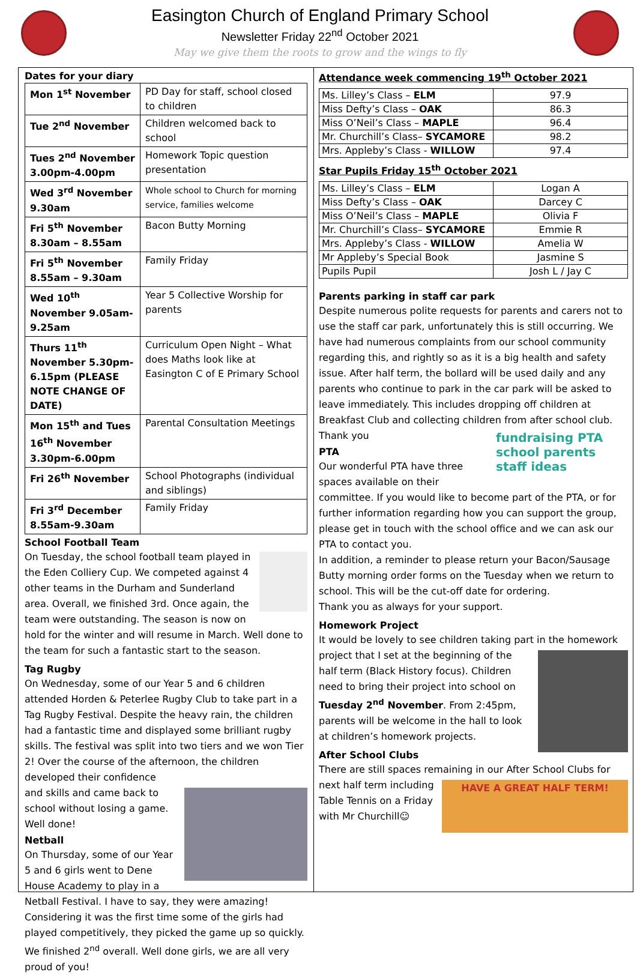Easington Church of England Primary School
Newsletter Friday 22<sup>nd</sup> October 2021
May we give them the roots to grow and the wings to fly
Dates for your diary
| Mon 1<sup>st</sup> November | PD Day for staff, school closed to children |
| Tue 2<sup>nd</sup> November | Children welcomed back to school |
| Tues 2<sup>nd</sup> November 3.00pm-4.00pm | Homework Topic question presentation |
| Wed 3<sup>rd</sup> November 9.30am | Whole school to Church for morning service, families welcome |
| Fri 5<sup>th</sup> November 8.30am – 8.55am | Bacon Butty Morning |
| Fri 5<sup>th</sup> November 8.55am – 9.30am | Family Friday |
| Wed 10<sup>th</sup> November 9.05am- 9.25am | Year 5 Collective Worship for parents |
| Thurs 11<sup>th</sup> November 5.30pm-6.15pm (PLEASE NOTE CHANGE OF DATE) | Curriculum Open Night – What does Maths look like at Easington C of E Primary School |
| Mon 15<sup>th</sup> and Tues 16<sup>th</sup> November 3.30pm-6.00pm | Parental Consultation Meetings |
| Fri 26<sup>th</sup> November | School Photographs (individual and siblings) |
| Fri 3<sup>rd</sup> December 8.55am-9.30am | Family Friday |
School Football Team
On Tuesday, the school football team played in the Eden Colliery Cup. We competed against 4 other teams in the Durham and Sunderland area. Overall, we finished 3rd. Once again, the team were outstanding. The season is now on hold for the winter and will resume in March. Well done to the team for such a fantastic start to the season.
Tag Rugby
On Wednesday, some of our Year 5 and 6 children attended Horden & Peterlee Rugby Club to take part in a Tag Rugby Festival. Despite the heavy rain, the children had a fantastic time and displayed some brilliant rugby skills. The festival was split into two tiers and we won Tier 2! Over the course of the afternoon, the children developed their confidence
and skills and came back to school without losing a game. Well done!
Netball
On Thursday, some of our Year 5 and 6 girls went to Dene House Academy to play in a Netball Festival. I have to say, they were amazing! Considering it was the first time some of the girls had played competitively, they picked the game up so quickly. We finished 2<sup>nd</sup> overall. Well done girls, we are all very proud of you!
Attendance week commencing 19<sup>th</sup> October 2021
| Ms. Lilley’s Class – ELM | 97.9 |
| Miss Defty’s Class – OAK | 86.3 |
| Miss O’Neil’s Class – MAPLE | 96.4 |
| Mr. Churchill’s Class– SYCAMORE | 98.2 |
| Mrs. Appleby’s Class - WILLOW | 97.4 |
Star Pupils Friday 15<sup>th</sup> October 2021
| Ms. Lilley’s Class – ELM | Logan A |
| Miss Defty’s Class – OAK | Darcey C |
| Miss O’Neil’s Class – MAPLE | Olivia F |
| Mr. Churchill’s Class– SYCAMORE | Emmie R |
| Mrs. Appleby’s Class - WILLOW | Amelia W |
| Mr Appleby’s Special Book | Jasmine S |
| Pupils Pupil | Josh L / Jay C |
Parents parking in staff car park
Despite numerous polite requests for parents and carers not to use the staff car park, unfortunately this is still occurring. We have had numerous complaints from our school community regarding this, and rightly so as it is a big health and safety issue. After half term, the bollard will be used daily and any parents who continue to park in the car park will be asked to leave immediately. This includes dropping off children at Breakfast Club and collecting children from after school club.
fundraising PTA school parents staff ideas
Thank you
PTA
Our wonderful PTA have three spaces available on their committee. If you would like to become part of the PTA, or for further information regarding how you can support the group, please get in touch with the school office and we can ask our PTA to contact you.
In addition, a reminder to please return your Bacon/Sausage Butty morning order forms on the Tuesday when we return to school. This will be the cut-off date for ordering.
Thank you as always for your support.
Homework Project
It would be lovely to see children taking part in the homework
project that I set at the beginning of the half term (Black History focus). Children need to bring their project into school on Tuesday 2<sup>nd</sup> November. From 2:45pm, parents will be welcome in the hall to look at children’s homework projects.
After School Clubs
There are still spaces remaining in our After School Clubs for
HAVE A GREAT HALF TERM!
next half term including Table Tennis on a Friday with Mr Churchill☺